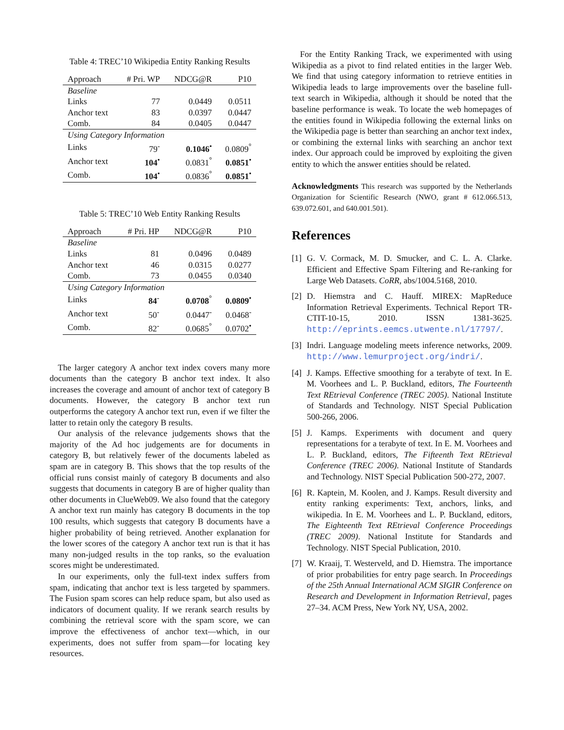Table 4: TREC’10 Wikipedia Entity Ranking Results
| Approach | # Pri. WP | NDCG@R | P10 |
| --- | --- | --- | --- |
| Baseline | | | |
| Links | 77 | 0.0449 | 0.0511 |
| Anchor text | 83 | 0.0397 | 0.0447 |
| Comb. | 84 | 0.0405 | 0.0447 |
| Using Category Information | | | |
| Links | 79<sup>-</sup> | 0.1046<sup>•</sup> | 0.0809<sup>°</sup> |
| Anchor text | 104<sup>•</sup> | 0.0831<sup>°</sup> | 0.0851<sup>•</sup> |
| Comb. | 104<sup>•</sup> | 0.0836<sup>°</sup> | 0.0851<sup>•</sup> |
Table 5: TREC’10 Web Entity Ranking Results
| Approach | # Pri. HP | NDCG@R | P10 |
| --- | --- | --- | --- |
| Baseline | | | |
| Links | 81 | 0.0496 | 0.0489 |
| Anchor text | 46 | 0.0315 | 0.0277 |
| Comb. | 73 | 0.0455 | 0.0340 |
| Using Category Information | | | |
| Links | 84<sup>-</sup> | 0.0708<sup>°</sup> | 0.0809<sup>•</sup> |
| Anchor text | 50<sup>-</sup> | 0.0447<sup>-</sup> | 0.0468<sup>-</sup> |
| Comb. | 82<sup>-</sup> | 0.0685<sup>°</sup> | 0.0702<sup>•</sup> |
The larger category A anchor text index covers many more documents than the category B anchor text index. It also increases the coverage and amount of anchor text of category B documents. However, the category B anchor text run outperforms the category A anchor text run, even if we filter the latter to retain only the category B results.
Our analysis of the relevance judgements shows that the majority of the Ad hoc judgements are for documents in category B, but relatively fewer of the documents labeled as spam are in category B. This shows that the top results of the official runs consist mainly of category B documents and also suggests that documents in category B are of higher quality than other documents in ClueWeb09. We also found that the category A anchor text run mainly has category B documents in the top 100 results, which suggests that category B documents have a higher probability of being retrieved. Another explanation for the lower scores of the category A anchor text run is that it has many non-judged results in the top ranks, so the evaluation scores might be underestimated.
In our experiments, only the full-text index suffers from spam, indicating that anchor text is less targeted by spammers. The Fusion spam scores can help reduce spam, but also used as indicators of document quality. If we rerank search results by combining the retrieval score with the spam score, we can improve the effectiveness of anchor text—which, in our experiments, does not suffer from spam—for locating key resources.
For the Entity Ranking Track, we experimented with using Wikipedia as a pivot to find related entities in the larger Web. We find that using category information to retrieve entities in Wikipedia leads to large improvements over the baseline full-text search in Wikipedia, although it should be noted that the baseline performance is weak. To locate the web homepages of the entities found in Wikipedia following the external links on the Wikipedia page is better than searching an anchor text index, or combining the external links with searching an anchor text index. Our approach could be improved by exploiting the given entity to which the answer entities should be related.
Acknowledgments This research was supported by the Netherlands Organization for Scientific Research (NWO, grant # 612.066.513, 639.072.601, and 640.001.501).
References
[1]
G. V. Cormack, M. D. Smucker, and C. L. A. Clarke. Efficient and Effective Spam Filtering and Re-ranking for Large Web Datasets. CoRR, abs/1004.5168, 2010.
[2]
D. Hiemstra and C. Hauff. MIREX: MapReduce Information Retrieval Experiments. Technical Report TR-CTIT-10-15, 2010. ISSN 1381-3625. http://eprints.eemcs.utwente.nl/17797/.
[3]
Indri. Language modeling meets inference networks, 2009. http://www.lemurproject.org/indri/.
[4]
J. Kamps. Effective smoothing for a terabyte of text. In E. M. Voorhees and L. P. Buckland, editors, The Fourteenth Text REtrieval Conference (TREC 2005). National Institute of Standards and Technology. NIST Special Publication 500-266, 2006.
[5]
J. Kamps. Experiments with document and query representations for a terabyte of text. In E. M. Voorhees and L. P. Buckland, editors, The Fifteenth Text REtrieval Conference (TREC 2006). National Institute of Standards and Technology. NIST Special Publication 500-272, 2007.
[6]
R. Kaptein, M. Koolen, and J. Kamps. Result diversity and entity ranking experiments: Text, anchors, links, and wikipedia. In E. M. Voorhees and L. P. Buckland, editors, The Eighteenth Text REtrieval Conference Proceedings (TREC 2009). National Institute for Standards and Technology. NIST Special Publication, 2010.
[7]
W. Kraaij, T. Westerveld, and D. Hiemstra. The importance of prior probabilities for entry page search. In Proceedings of the 25th Annual International ACM SIGIR Conference on Research and Development in Information Retrieval, pages 27–34. ACM Press, New York NY, USA, 2002.